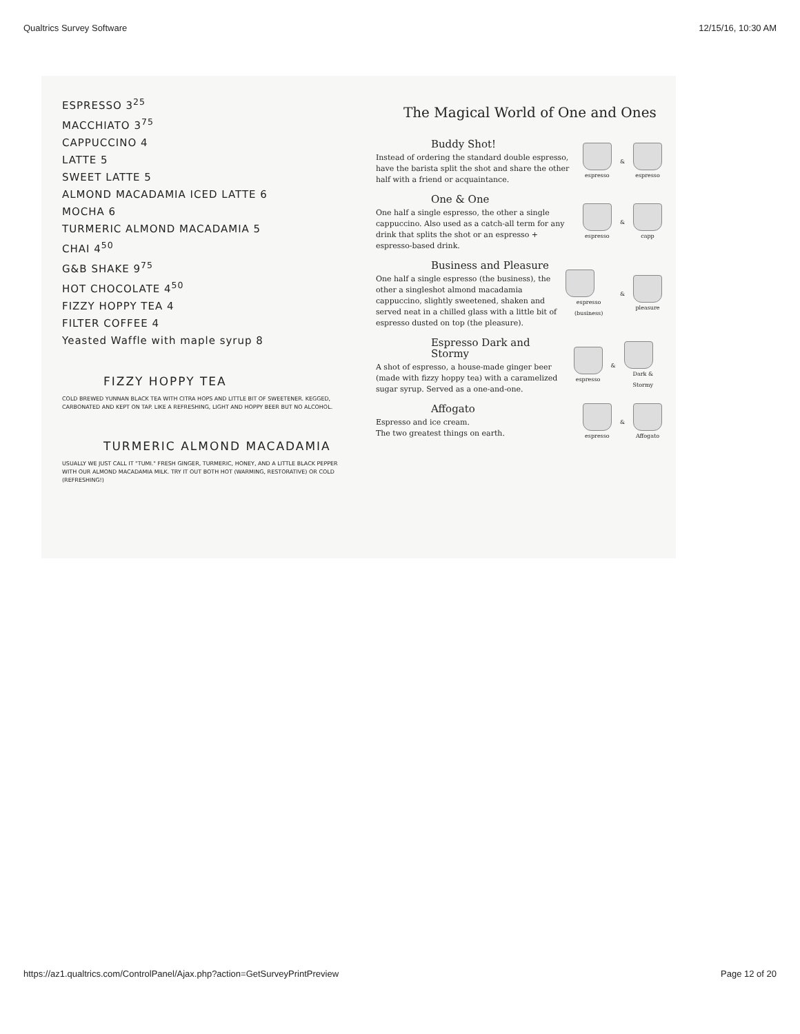Qualtrics Survey Software 12/15/16, 10:30 AM
ESPRESSO 3<sup>25</sup>
MACCHIATO 3<sup>75</sup>
CAPPUCCINO 4
LATTE 5
SWEET LATTE 5
ALMOND MACADAMIA ICED LATTE 6
MOCHA 6
TURMERIC ALMOND MACADAMIA 5
CHAI 4<sup>50</sup>
G&B SHAKE 9<sup>75</sup>
HOT CHOCOLATE 4<sup>50</sup>
FIZZY HOPPY TEA 4
FILTER COFFEE 4
Yeasted Waffle with maple syrup 8
FIZZY HOPPY TEA
COLD BREWED YUNNAN BLACK TEA WITH CITRA HOPS AND LITTLE BIT OF SWEETENER. KEGGED, CARBONATED AND KEPT ON TAP. LIKE A REFRESHING, LIGHT AND HOPPY BEER BUT NO ALCOHOL.
TURMERIC ALMOND MACADAMIA
USUALLY WE JUST CALL IT "TUMI." FRESH GINGER, TURMERIC, HONEY, AND A LITTLE BLACK PEPPER WITH OUR ALMOND MACADAMIA MILK. TRY IT OUT BOTH HOT (WARMING, RESTORATIVE) OR COLD (REFRESHING!)
The Magical World of One and Ones
Buddy Shot!
Instead of ordering the standard double espresso, have the barista split the shot and share the other half with a friend or acquaintance.
espresso
&
espresso
One & One
One half a single espresso, the other a single cappuccino. Also used as a catch-all term for any drink that splits the shot or an espresso + espresso-based drink.
espresso
&
capp
Business and Pleasure
One half a single espresso (the business), the other a singleshot almond macadamia cappuccino, slightly sweetened, shaken and served neat in a chilled glass with a little bit of espresso dusted on top (the pleasure).
espresso (business)
&
pleasure
Espresso Dark and Stormy
A shot of espresso, a house-made ginger beer (made with fizzy hoppy tea) with a caramelized sugar syrup. Served as a one-and-one.
espresso
&
Dark & Stormy
Affogato
Espresso and ice cream.
The two greatest things on earth.
espresso
&
Affogato
https://az1.qualtrics.com/ControlPanel/Ajax.php?action=GetSurveyPrintPreview Page 12 of 20